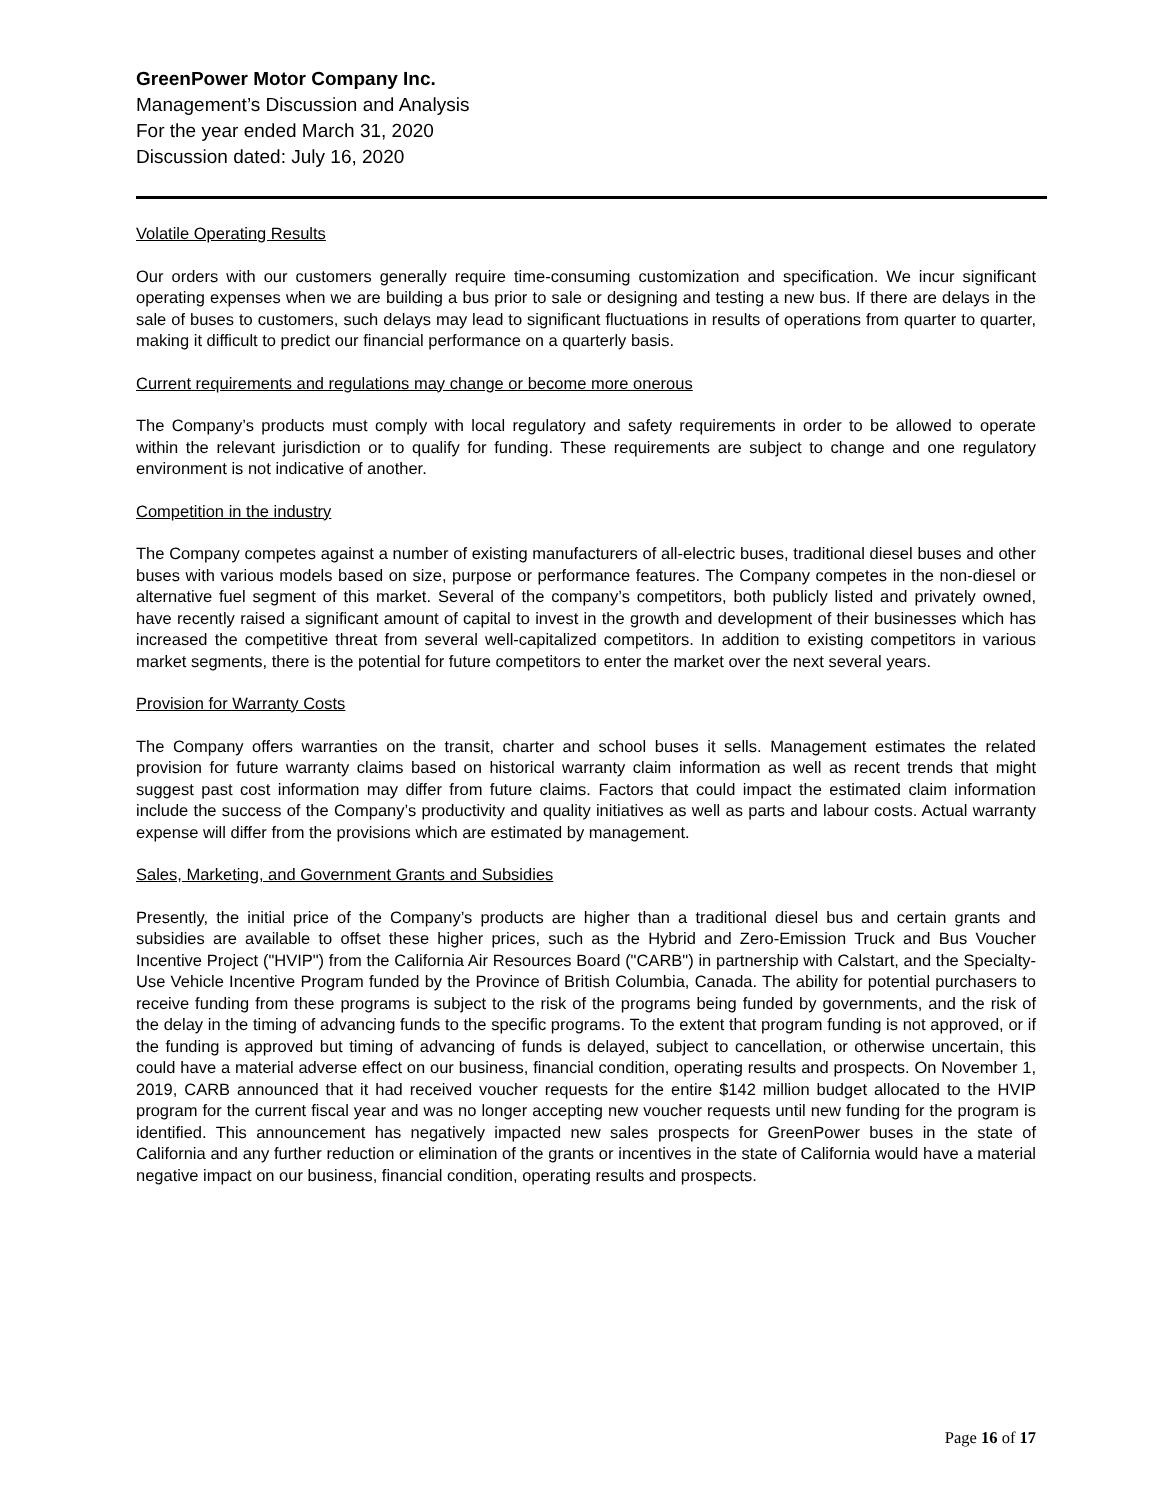GreenPower Motor Company Inc.
Management’s Discussion and Analysis
For the year ended March 31, 2020
Discussion dated: July 16, 2020
Volatile Operating Results
Our orders with our customers generally require time-consuming customization and specification. We incur significant operating expenses when we are building a bus prior to sale or designing and testing a new bus. If there are delays in the sale of buses to customers, such delays may lead to significant fluctuations in results of operations from quarter to quarter, making it difficult to predict our financial performance on a quarterly basis.
Current requirements and regulations may change or become more onerous
The Company’s products must comply with local regulatory and safety requirements in order to be allowed to operate within the relevant jurisdiction or to qualify for funding. These requirements are subject to change and one regulatory environment is not indicative of another.
Competition in the industry
The Company competes against a number of existing manufacturers of all-electric buses, traditional diesel buses and other buses with various models based on size, purpose or performance features. The Company competes in the non-diesel or alternative fuel segment of this market. Several of the company’s competitors, both publicly listed and privately owned, have recently raised a significant amount of capital to invest in the growth and development of their businesses which has increased the competitive threat from several well-capitalized competitors. In addition to existing competitors in various market segments, there is the potential for future competitors to enter the market over the next several years.
Provision for Warranty Costs
The Company offers warranties on the transit, charter and school buses it sells. Management estimates the related provision for future warranty claims based on historical warranty claim information as well as recent trends that might suggest past cost information may differ from future claims. Factors that could impact the estimated claim information include the success of the Company’s productivity and quality initiatives as well as parts and labour costs. Actual warranty expense will differ from the provisions which are estimated by management.
Sales, Marketing, and Government Grants and Subsidies
Presently, the initial price of the Company’s products are higher than a traditional diesel bus and certain grants and subsidies are available to offset these higher prices, such as the Hybrid and Zero-Emission Truck and Bus Voucher Incentive Project ("HVIP") from the California Air Resources Board ("CARB") in partnership with Calstart, and the Specialty-Use Vehicle Incentive Program funded by the Province of British Columbia, Canada. The ability for potential purchasers to receive funding from these programs is subject to the risk of the programs being funded by governments, and the risk of the delay in the timing of advancing funds to the specific programs. To the extent that program funding is not approved, or if the funding is approved but timing of advancing of funds is delayed, subject to cancellation, or otherwise uncertain, this could have a material adverse effect on our business, financial condition, operating results and prospects. On November 1, 2019, CARB announced that it had received voucher requests for the entire $142 million budget allocated to the HVIP program for the current fiscal year and was no longer accepting new voucher requests until new funding for the program is identified. This announcement has negatively impacted new sales prospects for GreenPower buses in the state of California and any further reduction or elimination of the grants or incentives in the state of California would have a material negative impact on our business, financial condition, operating results and prospects.
Page 16 of 17